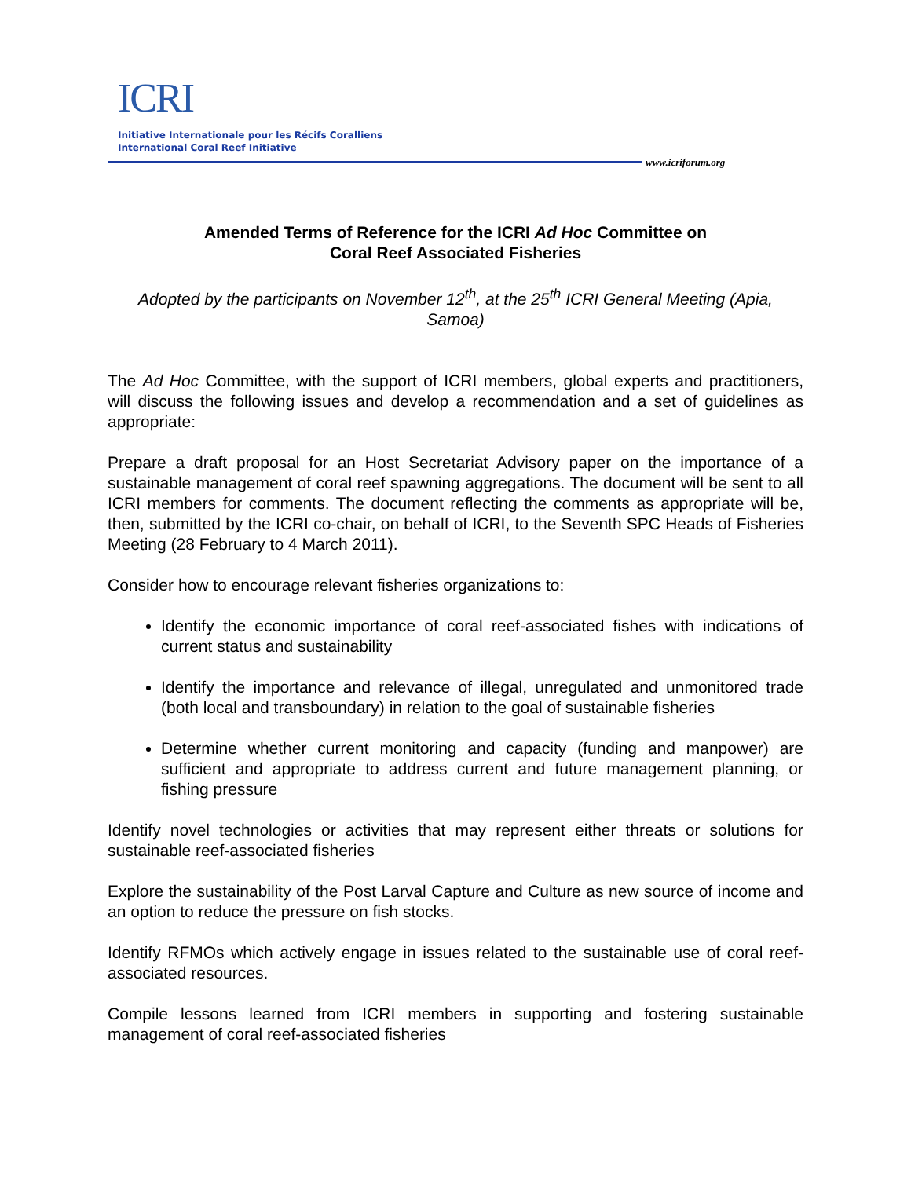ICRI
Initiative Internationale pour les Récifs Coralliens
International Coral Reef Initiative
www.icriforum.org
Amended Terms of Reference for the ICRI Ad Hoc Committee on
Coral Reef Associated Fisheries
Adopted by the participants on November 12<sup>th</sup>, at the 25<sup>th</sup> ICRI General Meeting (Apia, Samoa)
The Ad Hoc Committee, with the support of ICRI members, global experts and practitioners, will discuss the following issues and develop a recommendation and a set of guidelines as appropriate:
Prepare a draft proposal for an Host Secretariat Advisory paper on the importance of a sustainable management of coral reef spawning aggregations. The document will be sent to all ICRI members for comments. The document reflecting the comments as appropriate will be, then, submitted by the ICRI co-chair, on behalf of ICRI, to the Seventh SPC Heads of Fisheries Meeting (28 February to 4 March 2011).
Consider how to encourage relevant fisheries organizations to:
Identify the economic importance of coral reef-associated fishes with indications of current status and sustainability
Identify the importance and relevance of illegal, unregulated and unmonitored trade (both local and transboundary) in relation to the goal of sustainable fisheries
Determine whether current monitoring and capacity (funding and manpower) are sufficient and appropriate to address current and future management planning, or fishing pressure
Identify novel technologies or activities that may represent either threats or solutions for sustainable reef-associated fisheries
Explore the sustainability of the Post Larval Capture and Culture as new source of income and an option to reduce the pressure on fish stocks.
Identify RFMOs which actively engage in issues related to the sustainable use of coral reef-associated resources.
Compile lessons learned from ICRI members in supporting and fostering sustainable management of coral reef-associated fisheries